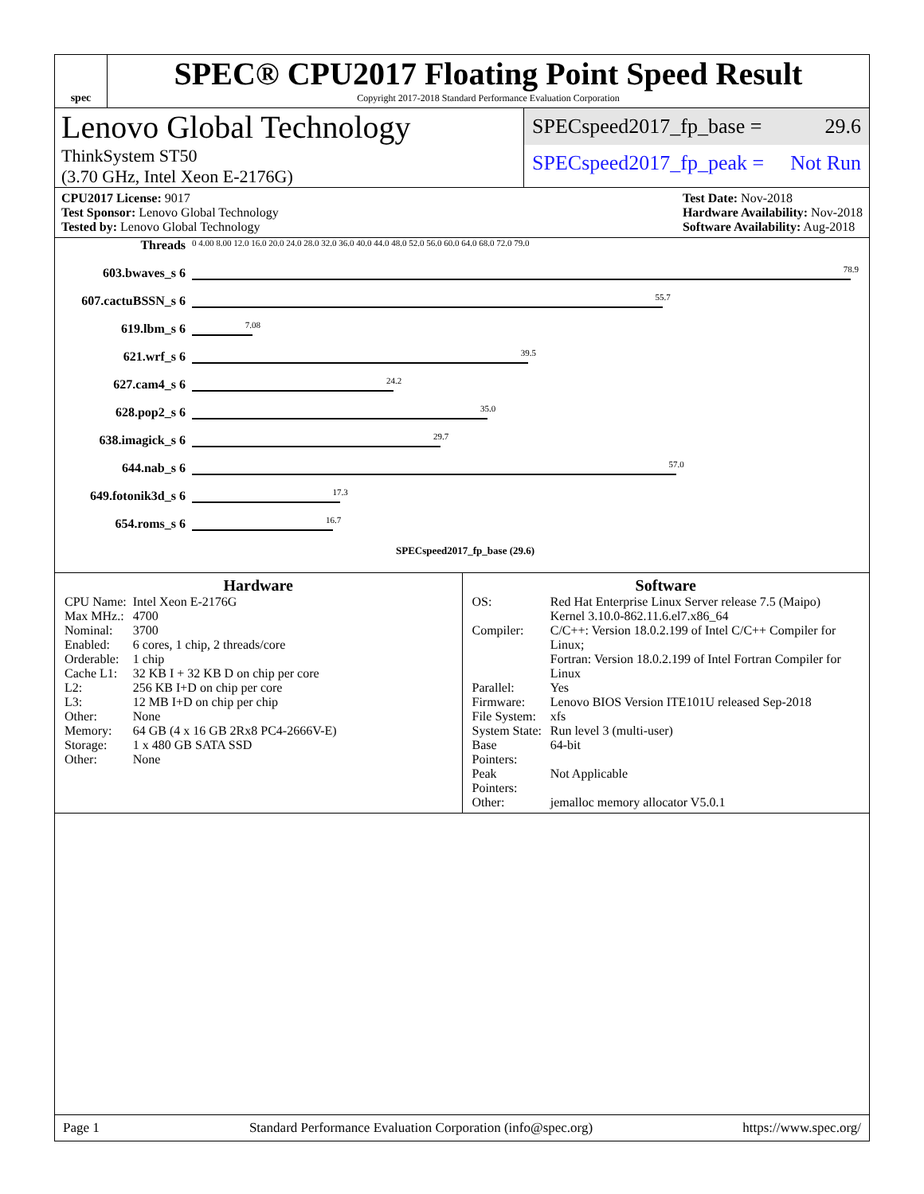spec
SPEC® CPU2017 Floating Point Speed Result
Copyright 2017-2018 Standard Performance Evaluation Corporation
Lenovo Global Technology
ThinkSystem ST50
(3.70 GHz, Intel Xeon E-2176G)
SPECspeed2017_fp_base = 29.6
SPECspeed2017_fp_peak = Not Run
CPU2017 License: 9017
Test Sponsor: Lenovo Global Technology
Tested by: Lenovo Global Technology
Test Date: Nov-2018
Hardware Availability: Nov-2018
Software Availability: Aug-2018
| Threads | 0 4.00 8.00 12.0 16.0 20.0 24.0 28.0 32.0 36.0 40.0 44.0 48.0 52.0 56.0 60.0 64.0 68.0 72.0 79.0 |
| 603.bwaves_s 6 | 78.9 |
| 607.cactuBSSN_s 6 | 55.7 |
| 619.lbm_s 6 | 7.08 |
| 621.wrf_s 6 | 39.5 |
| 627.cam4_s 6 | 24.2 |
| 628.pop2_s 6 | 35.0 |
| 638.imagick_s 6 | 29.7 |
| 644.nab_s 6 | 57.0 |
| 649.fotonik3d_s 6 | 17.3 |
| 654.roms_s 6 | 16.7 |
| | SPECspeed2017_fp_base (29.6) |
Hardware
| CPU Name: | Intel Xeon E-2176G |
| Max MHz.: | 4700 |
| Nominal: | 3700 |
| Enabled: | 6 cores, 1 chip, 2 threads/core |
| Orderable: | 1 chip |
| Cache L1: | 32 KB I + 32 KB D on chip per core |
| L2: | 256 KB I+D on chip per core |
| L3: | 12 MB I+D on chip per chip |
| Other: | None |
| Memory: | 64 GB (4 x 16 GB 2Rx8 PC4-2666V-E) |
| Storage: | 1 x 480 GB SATA SSD |
| Other: | None |
Software
| OS: | Red Hat Enterprise Linux Server release 7.5 (Maipo) Kernel 3.10.0-862.11.6.el7.x86_64 |
| Compiler: | C/C++: Version 18.0.2.199 of Intel C/C++ Compiler for Linux; Fortran: Version 18.0.2.199 of Intel Fortran Compiler for Linux |
| Parallel: | Yes |
| Firmware: | Lenovo BIOS Version ITE101U released Sep-2018 |
| File System: | xfs |
| System State: | Run level 3 (multi-user) |
| Base Pointers: | 64-bit |
| Peak Pointers: | Not Applicable |
| Other: | jemalloc memory allocator V5.0.1 |
Page 1 Standard Performance Evaluation Corporation (info@spec.org) https://www.spec.org/